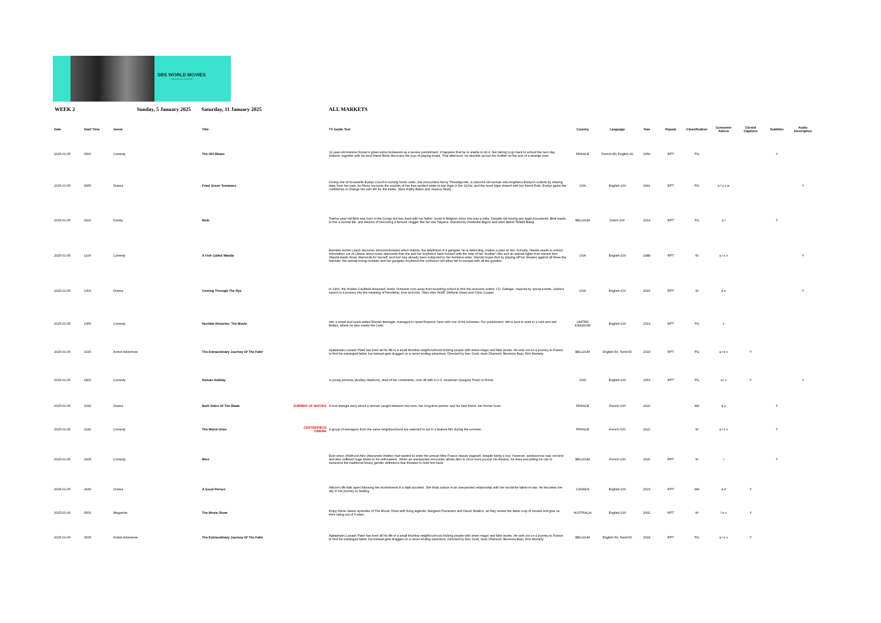SBS WORLD MOVIES
PROGRAM GUIDES
WEEK 2 Sunday, 5 January 2025 Saturday, 11 January 2025 ALL MARKETS
| Date | Start Time | Genre | Title | | TV Guide Text | Country | Language | Year | Repeat | Classification | Consumer Advice | Closed Captions | Subtitles | Audio Description |
| --- | --- | --- | --- | --- | --- | --- | --- | --- | --- | --- | --- | --- | --- | --- |
| 2025-01-05 | 0500 | Comedy | The 400 Blows | | 12-year-old Antoine Doinel is given extra homework as a severe punishment. It happens that he is unable to do it. Not daring to go back to school the next day, Antoine, together with his best friend Rene discovers the joys of playing truant. That afternoon, he stumble across his mother on the arm of a strange man. | FRANCE | French-80; English-20 | 1959 | RPT | PG | | | Y | |
| 2025-01-05 | 0655 | Drama | Fried Green Tomatoes | | During one of housewife Evelyn Couch's nursing home visits, she encounters Ninny Threadgoode, a colourful old woman who brightens Evelyn's outlook by sharing tales from her past. As Ninny recounts the exploits of her free-spirited sister-in-law Idgie in the 1920s, and the bond Idgie shared with her friend Ruth, Evelyn gains the confidence to change her own life for the better. Stars Kathy Bates and Jessica Tandy. | USA | English-100 | 1991 | RPT | PG | a l s v w | | | Y |
| 2025-01-05 | 0920 | Family | Binti | | Twelve-year-old Binti was born in the Congo but has lived with her father Jovial in Belgium since she was a baby. Despite not having any legal documents, Binti wants to live a normal life, and dreams of becoming a famous vlogger like her idol Tatyana. Directed by Frederike Bigom and stars Bebel Tshiani Baloji. | BELGIUM | Dutch-100 | 2019 | RPT | PG | a l | | Y | |
| 2025-01-05 | 1100 | Comedy | A Fish Called Wanda | | Barrister Archie Leach becomes discombobulated when Wanda, the ladyfriend of a gangster he is defending, makes a pass at him. Actually, Wanda wants to extract information out of Cleese about some diamonds that she and her boyfriend have hoisted with the help of her 'brother' Otto and an animal-rights man named Ken. Wanda wants those diamonds for herself, and Ken has already been subjected to her feminine wiles. Wanda hopes that by playing off her dreams against all three-the barrister, the animal-loving mobster and her gangster boyfriend-the confusion will allow her to escape with all the goodies. | USA | English-100 | 1988 | RPT | M | a l s v | | | Y |
| 2025-01-05 | 1300 | Drama | Coming Through The Rye | | In 1969, the Holden Caulfield-obsessed Jamie Schwartz runs away from boarding school to find the reclusive author J.D. Salinger. Inspired by actual events, Jamie's search is a journey into the meaning of friendship, love and loss. Stars Alex Wolff, Stefania Owen and Chris Cooper. | USA | English-100 | 2015 | RPT | M | d s | | | Y |
| 2025-01-05 | 1450 | Comedy | Horrible Histories: The Movie | | Atti, a smart and quick-witted Roman teenager, manages to upset Emperor Nero with one of his schemes. For punishment, Atti is sent to work in a cold and wet Britain, where he also meets the Celts. | UNITED KINGDOM | English-100 | 2019 | RPT | PG | v | | | |
| 2025-01-05 | 1630 | Action Adventure | The Extraordinary Journey Of The Fakir | | Ajatashatru Lavash Patel has lived all his life in a small Mumbai neighbourhood tricking people with street magic and fakir stunts. He sets out on a journey to France to find his estranged father but instead gets dragged on a never-ending adventure. Directed by Ken Scott, stars Dhanush, Berenice Bejo, Erin Moriarty. | BELGIUM | English-50; Tamil-50 | 2018 | RPT | PG | a l s v | Y | | |
| 2025-01-05 | 1820 | Comedy | Roman Holiday | | A young princess (Audrey Hepburn), tired of her constraints, runs off with a U.S. newsman (Gregory Peck) in Rome. | USA | English-100 | 1953 | RPT | PG | a l v | Y | | Y |
| 2025-01-05 | 2030 | Drama | Both Sides Of The Blade | SUMMER OF MOVIES | A love triangle story about a woman caught between two men, her long-time partner and his best friend, her former lover. | FRANCE | French-100 | 2022 | | MA | a s | | Y | |
| 2025-01-05 | 2240 | Comedy | The Worst Ones | CENTREPIECE CINEMA | A group of teenagers from the same neighbourhood are selected to act in a feature film during the summer. | FRANCE | French-100 | 2022 | | M | a l s v | | Y | |
| 2025-01-05 | 2435 | Comedy | Miss | | Ever since childhood Alex (Alexandre Wetter) had wanted to enter the annual Miss France beauty pageant, despite being a boy. However, adolescence was not kind and Alex suffered huge blows to his self-esteem. When an unexpected encounter allows Alex to once more pursue his dreams, he does everything he can to transcend the traditional binary gender definitions that threaten to hold him back. | BELGIUM | French-100 | 2020 | RPT | M | l | | Y | |
| 2025-01-05 | 2640 | Drama | A Good Person | | Allison's life falls apart following her involvement in a fatal accident. She finds solace in an unexpected relationship with her would-be father-in-law. He becomes her ally in her journey to healing. | CANADA | English-100 | 2023 | RPT | MA | a d | Y | | |
| 2025-01-06 | 0500 | Magazine | The Movie Show | | Enjoy these classic episodes of The Movie Show with living legends, Margaret Pomeranz and David Stratton, as they review the latest crop of movies and give us their rating out of 5-stars. | AUSTRALIA | English-100 | 2002 | RPT | M | l s v | Y | | |
| 2025-01-06 | 0535 | Action Adventure | The Extraordinary Journey Of The Fakir | | Ajatashatru Lavash Patel has lived all his life in a small Mumbai neighbourhood tricking people with street magic and fakir stunts. He sets out on a journey to France to find his estranged father but instead gets dragged on a never-ending adventure. Directed by Ken Scott, stars Dhanush, Berenice Bejo, Erin Moriarty. | BELGIUM | English-50; Tamil-50 | 2018 | RPT | PG | a l s v | Y | | |